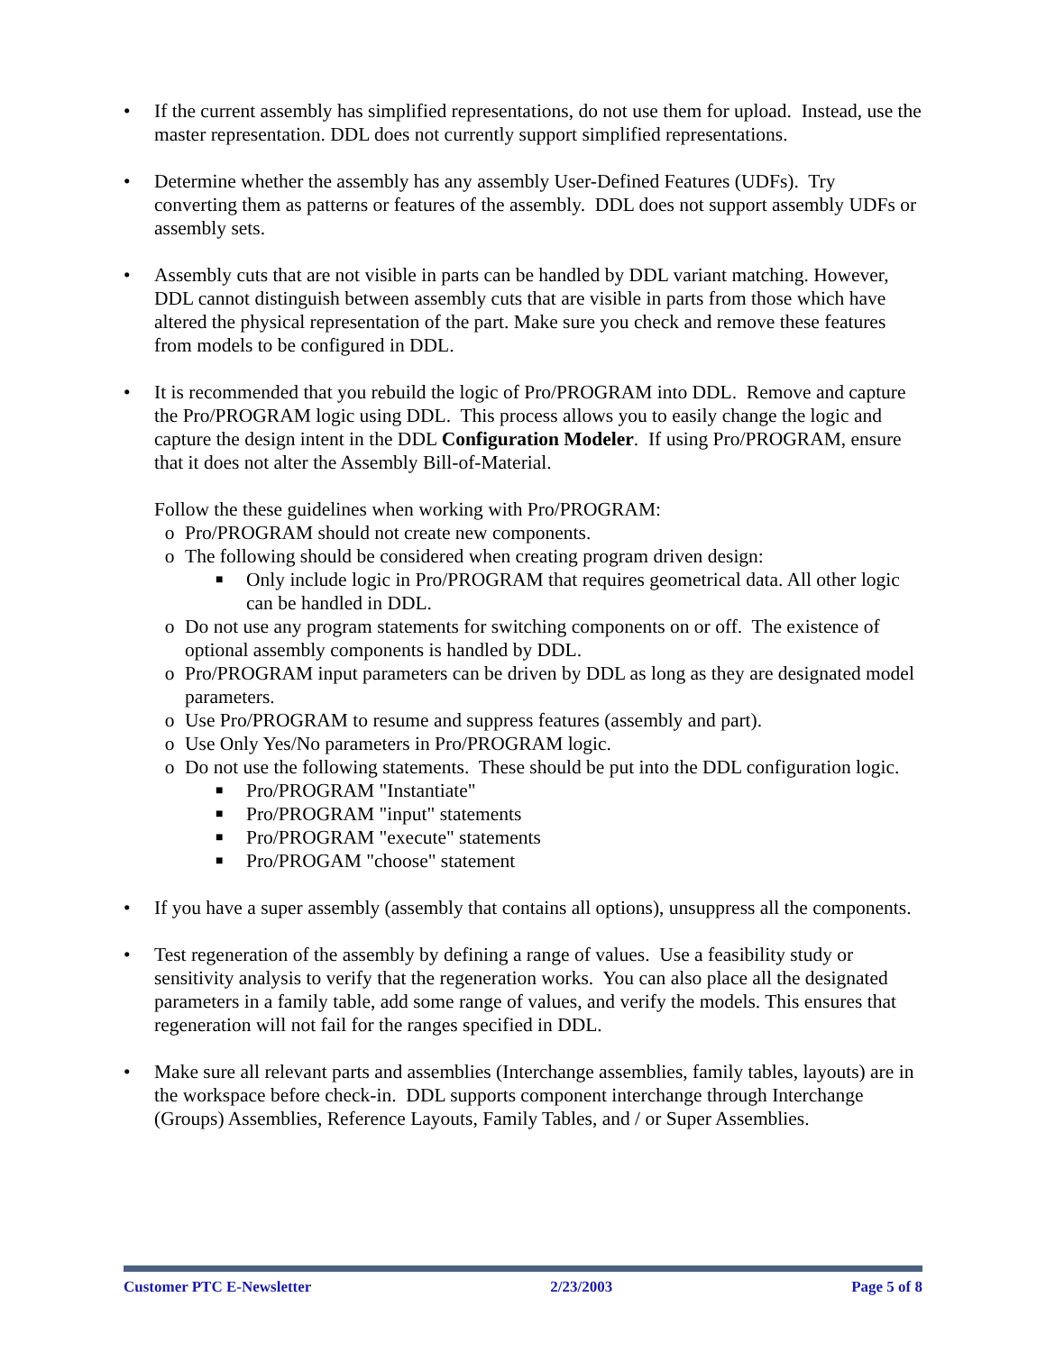• If the current assembly has simplified representations, do not use them for upload. Instead, use the master representation. DDL does not currently support simplified representations.
• Determine whether the assembly has any assembly User-Defined Features (UDFs). Try converting them as patterns or features of the assembly. DDL does not support assembly UDFs or assembly sets.
• Assembly cuts that are not visible in parts can be handled by DDL variant matching. However, DDL cannot distinguish between assembly cuts that are visible in parts from those which have altered the physical representation of the part. Make sure you check and remove these features from models to be configured in DDL.
• It is recommended that you rebuild the logic of Pro/PROGRAM into DDL. Remove and capture the Pro/PROGRAM logic using DDL. This process allows you to easily change the logic and capture the design intent in the DDL Configuration Modeler. If using Pro/PROGRAM, ensure that it does not alter the Assembly Bill-of-Material.
Follow the these guidelines when working with Pro/PROGRAM:
o Pro/PROGRAM should not create new components.
o The following should be considered when creating program driven design:
■
Only include logic in Pro/PROGRAM that requires geometrical data. All other logic can be handled in DDL.
o Do not use any program statements for switching components on or off. The existence of optional assembly components is handled by DDL.
o Pro/PROGRAM input parameters can be driven by DDL as long as they are designated model parameters.
o Use Pro/PROGRAM to resume and suppress features (assembly and part).
o Use Only Yes/No parameters in Pro/PROGRAM logic.
o Do not use the following statements. These should be put into the DDL configuration logic.
■
Pro/PROGRAM "Instantiate"
■
Pro/PROGRAM "input" statements
■
Pro/PROGRAM "execute" statements
■
Pro/PROGAM "choose" statement
• If you have a super assembly (assembly that contains all options), unsuppress all the components.
• Test regeneration of the assembly by defining a range of values. Use a feasibility study or sensitivity analysis to verify that the regeneration works. You can also place all the designated parameters in a family table, add some range of values, and verify the models. This ensures that regeneration will not fail for the ranges specified in DDL.
• Make sure all relevant parts and assemblies (Interchange assemblies, family tables, layouts) are in the workspace before check-in. DDL supports component interchange through Interchange (Groups) Assemblies, Reference Layouts, Family Tables, and / or Super Assemblies.
Customer PTC E-Newsletter 2/23/2003 Page 5 of 8